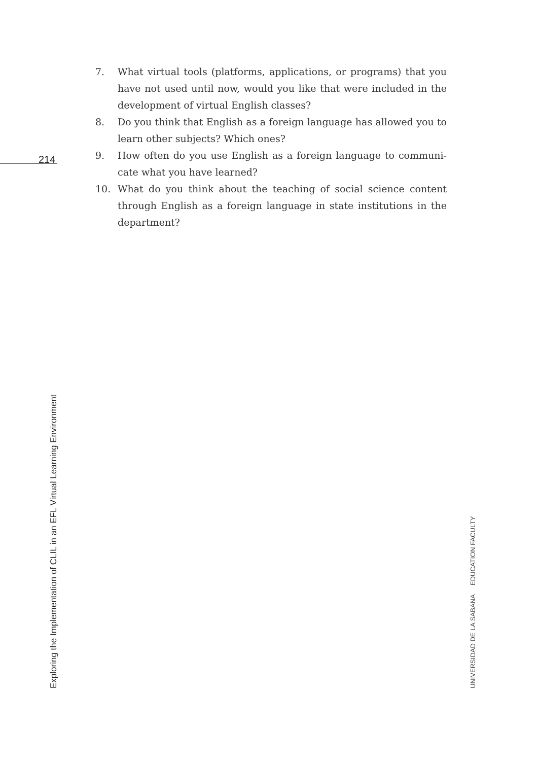214
7. What virtual tools (platforms, applications, or programs) that you have not used until now, would you like that were included in the development of virtual English classes?
8. Do you think that English as a foreign language has allowed you to learn other subjects? Which ones?
9. How often do you use English as a foreign language to communi­cate what you have learned?
10. What do you think about the teaching of social science content through English as a foreign language in state institutions in the department?
Exploring the Implementation of CLIL in an EFL Virtual Learning Environment
UNIVERSIDAD DE LA SABANA EDUCATION FACULTY